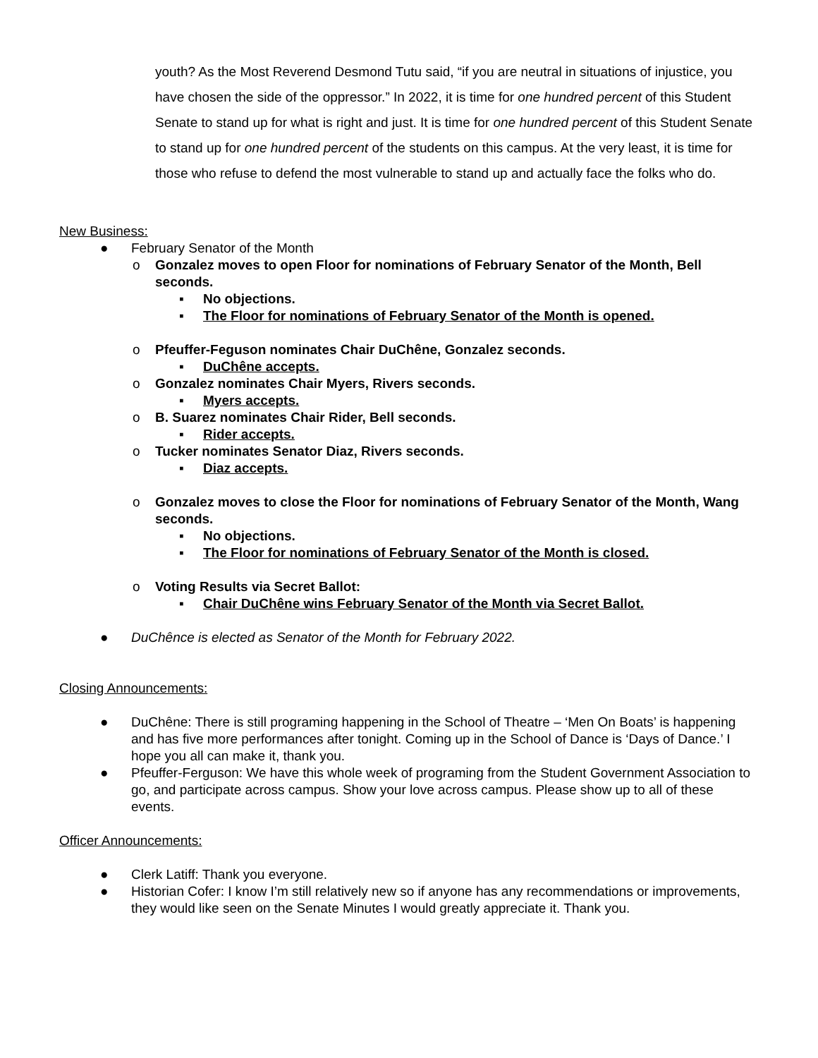youth? As the Most Reverend Desmond Tutu said, “if you are neutral in situations of injustice, you have chosen the side of the oppressor.” In 2022, it is time for one hundred percent of this Student Senate to stand up for what is right and just. It is time for one hundred percent of this Student Senate to stand up for one hundred percent of the students on this campus. At the very least, it is time for those who refuse to defend the most vulnerable to stand up and actually face the folks who do.
New Business:
● February Senator of the Month
o Gonzalez moves to open Floor for nominations of February Senator of the Month, Bell seconds.
▪ No objections.
▪ The Floor for nominations of February Senator of the Month is opened.
o Pfeuffer-Feguson nominates Chair DuChêne, Gonzalez seconds.
▪ DuChêne accepts.
o Gonzalez nominates Chair Myers, Rivers seconds.
▪ Myers accepts.
o B. Suarez nominates Chair Rider, Bell seconds.
▪ Rider accepts.
o Tucker nominates Senator Diaz, Rivers seconds.
▪ Diaz accepts.
o Gonzalez moves to close the Floor for nominations of February Senator of the Month, Wang seconds.
▪ No objections.
▪ The Floor for nominations of February Senator of the Month is closed.
o Voting Results via Secret Ballot:
▪ Chair DuChêne wins February Senator of the Month via Secret Ballot.
● DuChênce is elected as Senator of the Month for February 2022.
Closing Announcements:
● DuChêne: There is still programing happening in the School of Theatre – ‘Men On Boats’ is happening and has five more performances after tonight. Coming up in the School of Dance is ‘Days of Dance.’ I hope you all can make it, thank you.
● Pfeuffer-Ferguson: We have this whole week of programing from the Student Government Association to go, and participate across campus. Show your love across campus. Please show up to all of these events.
Officer Announcements:
● Clerk Latiff: Thank you everyone.
● Historian Cofer: I know I’m still relatively new so if anyone has any recommendations or improvements, they would like seen on the Senate Minutes I would greatly appreciate it. Thank you.